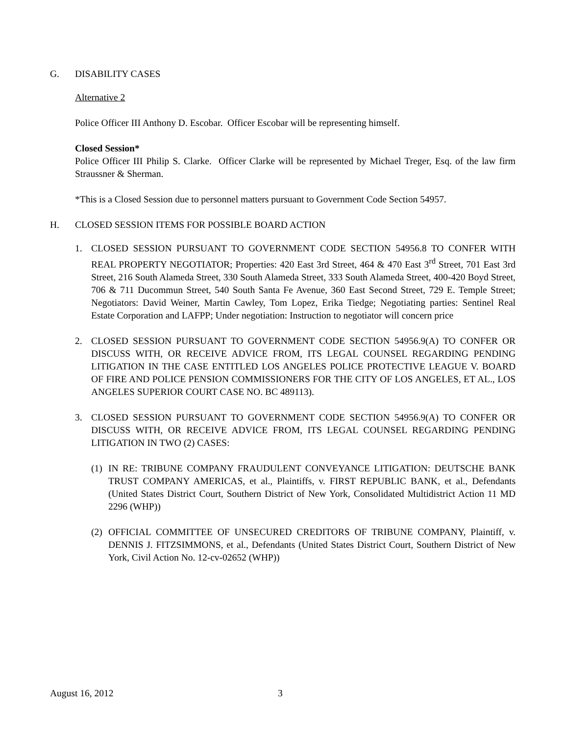G. DISABILITY CASES
Alternative 2
Police Officer III Anthony D. Escobar. Officer Escobar will be representing himself.
Closed Session*
Police Officer III Philip S. Clarke. Officer Clarke will be represented by Michael Treger, Esq. of the law firm Straussner & Sherman.
*This is a Closed Session due to personnel matters pursuant to Government Code Section 54957.
H. CLOSED SESSION ITEMS FOR POSSIBLE BOARD ACTION
1. CLOSED SESSION PURSUANT TO GOVERNMENT CODE SECTION 54956.8 TO CONFER WITH REAL PROPERTY NEGOTIATOR; Properties: 420 East 3rd Street, 464 & 470 East 3<sup>rd</sup> Street, 701 East 3rd Street, 216 South Alameda Street, 330 South Alameda Street, 333 South Alameda Street, 400-420 Boyd Street, 706 & 711 Ducommun Street, 540 South Santa Fe Avenue, 360 East Second Street, 729 E. Temple Street; Negotiators: David Weiner, Martin Cawley, Tom Lopez, Erika Tiedge; Negotiating parties: Sentinel Real Estate Corporation and LAFPP; Under negotiation: Instruction to negotiator will concern price
2. CLOSED SESSION PURSUANT TO GOVERNMENT CODE SECTION 54956.9(A) TO CONFER OR DISCUSS WITH, OR RECEIVE ADVICE FROM, ITS LEGAL COUNSEL REGARDING PENDING LITIGATION IN THE CASE ENTITLED LOS ANGELES POLICE PROTECTIVE LEAGUE V. BOARD OF FIRE AND POLICE PENSION COMMISSIONERS FOR THE CITY OF LOS ANGELES, ET AL., LOS ANGELES SUPERIOR COURT CASE NO. BC 489113).
3. CLOSED SESSION PURSUANT TO GOVERNMENT CODE SECTION 54956.9(A) TO CONFER OR DISCUSS WITH, OR RECEIVE ADVICE FROM, ITS LEGAL COUNSEL REGARDING PENDING LITIGATION IN TWO (2) CASES:
(1) IN RE: TRIBUNE COMPANY FRAUDULENT CONVEYANCE LITIGATION: DEUTSCHE BANK TRUST COMPANY AMERICAS, et al., Plaintiffs, v. FIRST REPUBLIC BANK, et al., Defendants (United States District Court, Southern District of New York, Consolidated Multidistrict Action 11 MD 2296 (WHP))
(2) OFFICIAL COMMITTEE OF UNSECURED CREDITORS OF TRIBUNE COMPANY, Plaintiff, v. DENNIS J. FITZSIMMONS, et al., Defendants (United States District Court, Southern District of New York, Civil Action No. 12-cv-02652 (WHP))
August 16, 2012 3